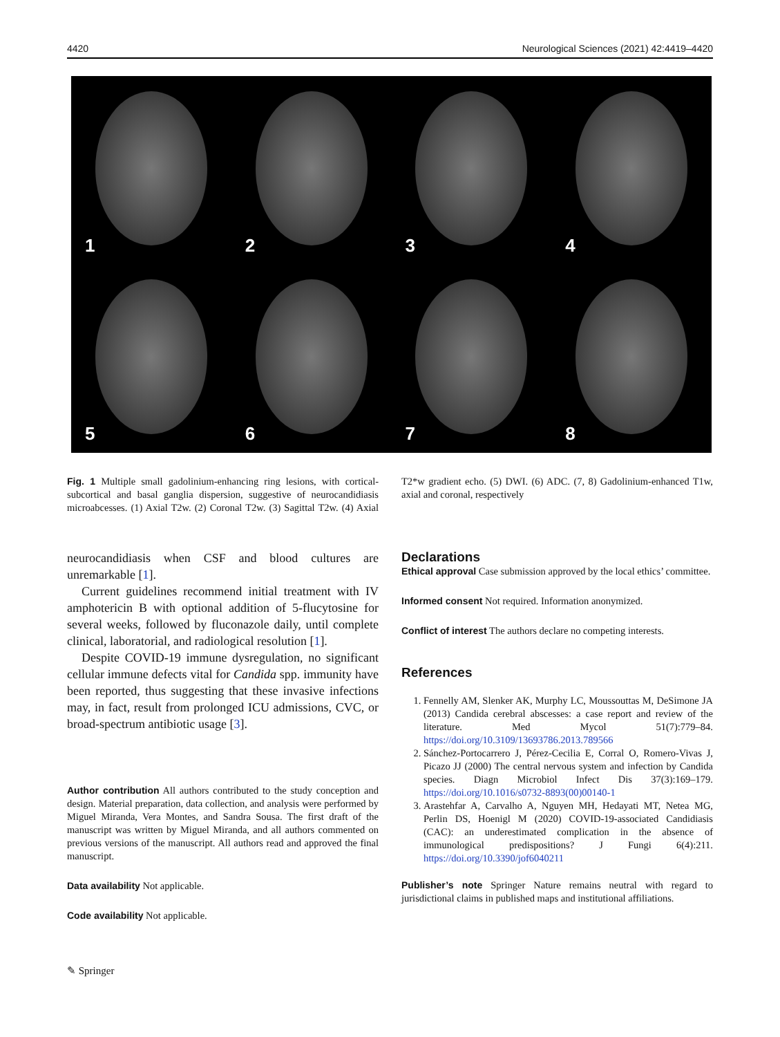4420 Neurological Sciences (2021) 42:4419–4420
1
2
3
4
5
6
7
8
Fig. 1 Multiple small gadolinium-enhancing ring lesions, with cortical-subcortical and basal ganglia dispersion, suggestive of neurocandidiasis microabcesses. (1) Axial T2w. (2) Coronal T2w. (3) Sagittal T2w. (4) Axial T2*w gradient echo. (5) DWI. (6) ADC. (7, 8) Gadolinium-enhanced T1w, axial and coronal, respectively
neurocandidiasis when CSF and blood cultures are unremarkable [1].
Current guidelines recommend initial treatment with IV amphotericin B with optional addition of 5-flucytosine for several weeks, followed by fluconazole daily, until complete clinical, laboratorial, and radiological resolution [1].
Despite COVID-19 immune dysregulation, no significant cellular immune defects vital for Candida spp. immunity have been reported, thus suggesting that these invasive infections may, in fact, result from prolonged ICU admissions, CVC, or broad-spectrum antibiotic usage [3].
Author contribution All authors contributed to the study conception and design. Material preparation, data collection, and analysis were performed by Miguel Miranda, Vera Montes, and Sandra Sousa. The first draft of the manuscript was written by Miguel Miranda, and all authors commented on previous versions of the manuscript. All authors read and approved the final manuscript.
Data availability Not applicable.
Code availability Not applicable.
Declarations
Ethical approval Case submission approved by the local ethics’ committee.
Informed consent Not required. Information anonymized.
Conflict of interest The authors declare no competing interests.
References
1. Fennelly AM, Slenker AK, Murphy LC, Moussouttas M, DeSimone JA (2013) Candida cerebral abscesses: a case report and review of the literature. Med Mycol 51(7):779–84. https://doi.org/10.3109/13693786.2013.789566
2. Sánchez-Portocarrero J, Pérez-Cecilia E, Corral O, Romero-Vivas J, Picazo JJ (2000) The central nervous system and infection by Candida species. Diagn Microbiol Infect Dis 37(3):169–179. https://doi.org/10.1016/s0732-8893(00)00140-1
3. Arastehfar A, Carvalho A, Nguyen MH, Hedayati MT, Netea MG, Perlin DS, Hoenigl M (2020) COVID-19-associated Candidiasis (CAC): an underestimated complication in the absence of immunological predispositions? J Fungi 6(4):211. https://doi.org/10.3390/jof6040211
Publisher’s note Springer Nature remains neutral with regard to jurisdictional claims in published maps and institutional affiliations.
✎ Springer